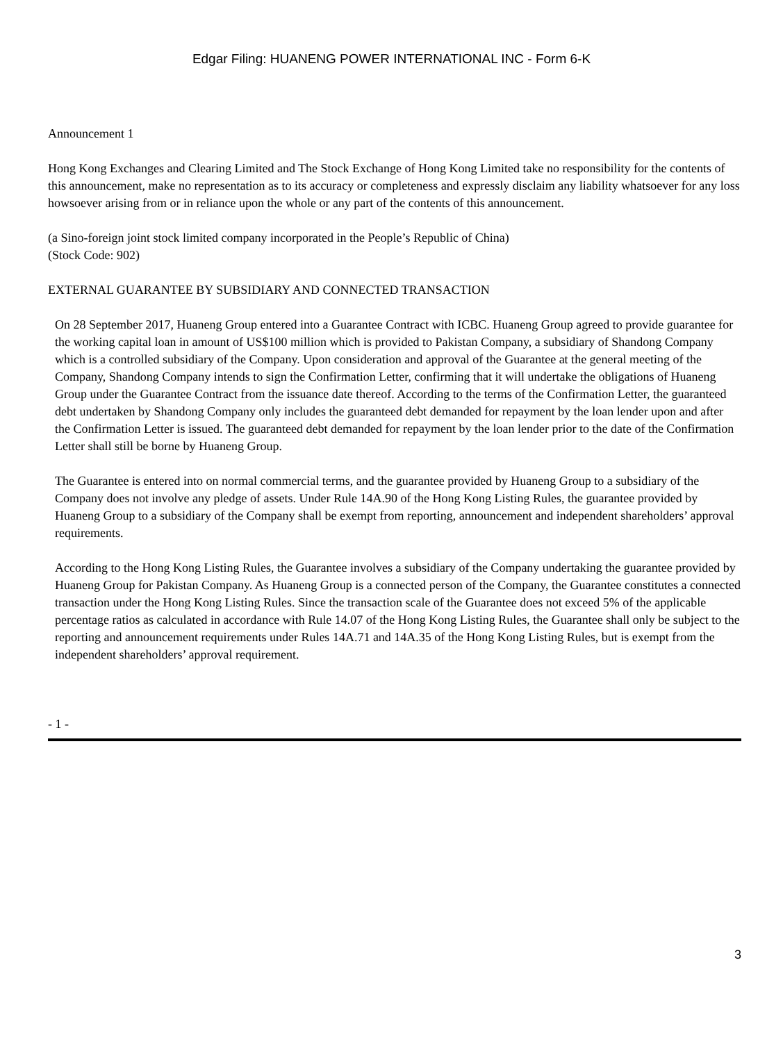Edgar Filing: HUANENG POWER INTERNATIONAL INC - Form 6-K
Announcement 1
Hong Kong Exchanges and Clearing Limited and The Stock Exchange of Hong Kong Limited take no responsibility for the contents of this announcement, make no representation as to its accuracy or completeness and expressly disclaim any liability whatsoever for any loss howsoever arising from or in reliance upon the whole or any part of the contents of this announcement.
(a Sino-foreign joint stock limited company incorporated in the People’s Republic of China)
(Stock Code: 902)
EXTERNAL GUARANTEE BY SUBSIDIARY AND CONNECTED TRANSACTION
On 28 September 2017, Huaneng Group entered into a Guarantee Contract with ICBC. Huaneng Group agreed to provide guarantee for the working capital loan in amount of US$100 million which is provided to Pakistan Company, a subsidiary of Shandong Company which is a controlled subsidiary of the Company. Upon consideration and approval of the Guarantee at the general meeting of the Company, Shandong Company intends to sign the Confirmation Letter, confirming that it will undertake the obligations of Huaneng Group under the Guarantee Contract from the issuance date thereof. According to the terms of the Confirmation Letter, the guaranteed debt undertaken by Shandong Company only includes the guaranteed debt demanded for repayment by the loan lender upon and after the Confirmation Letter is issued. The guaranteed debt demanded for repayment by the loan lender prior to the date of the Confirmation Letter shall still be borne by Huaneng Group.
The Guarantee is entered into on normal commercial terms, and the guarantee provided by Huaneng Group to a subsidiary of the Company does not involve any pledge of assets. Under Rule 14A.90 of the Hong Kong Listing Rules, the guarantee provided by Huaneng Group to a subsidiary of the Company shall be exempt from reporting, announcement and independent shareholders’ approval requirements.
According to the Hong Kong Listing Rules, the Guarantee involves a subsidiary of the Company undertaking the guarantee provided by Huaneng Group for Pakistan Company. As Huaneng Group is a connected person of the Company, the Guarantee constitutes a connected transaction under the Hong Kong Listing Rules. Since the transaction scale of the Guarantee does not exceed 5% of the applicable percentage ratios as calculated in accordance with Rule 14.07 of the Hong Kong Listing Rules, the Guarantee shall only be subject to the reporting and announcement requirements under Rules 14A.71 and 14A.35 of the Hong Kong Listing Rules, but is exempt from the independent shareholders’ approval requirement.
- 1 -
3